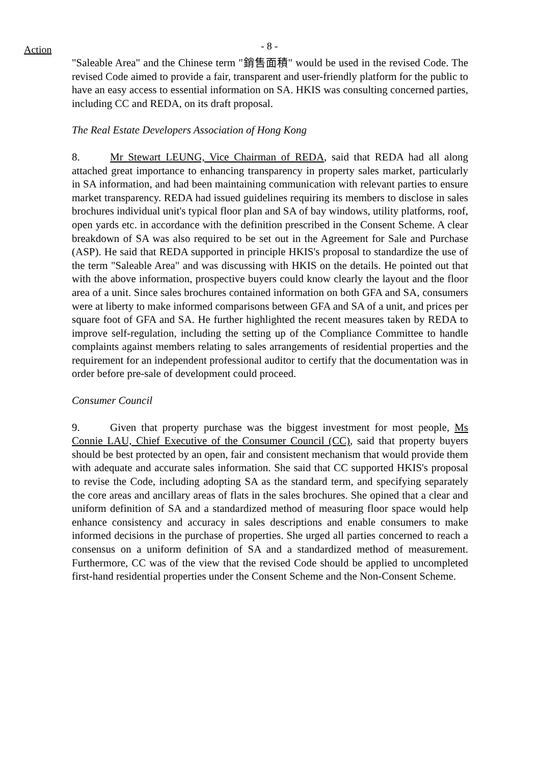Action - 8 -
"Saleable Area" and the Chinese term "銷售面積" would be used in the revised Code. The revised Code aimed to provide a fair, transparent and user-friendly platform for the public to have an easy access to essential information on SA. HKIS was consulting concerned parties, including CC and REDA, on its draft proposal.
The Real Estate Developers Association of Hong Kong
8. Mr Stewart LEUNG, Vice Chairman of REDA, said that REDA had all along attached great importance to enhancing transparency in property sales market, particularly in SA information, and had been maintaining communication with relevant parties to ensure market transparency. REDA had issued guidelines requiring its members to disclose in sales brochures individual unit's typical floor plan and SA of bay windows, utility platforms, roof, open yards etc. in accordance with the definition prescribed in the Consent Scheme. A clear breakdown of SA was also required to be set out in the Agreement for Sale and Purchase (ASP). He said that REDA supported in principle HKIS's proposal to standardize the use of the term "Saleable Area" and was discussing with HKIS on the details. He pointed out that with the above information, prospective buyers could know clearly the layout and the floor area of a unit. Since sales brochures contained information on both GFA and SA, consumers were at liberty to make informed comparisons between GFA and SA of a unit, and prices per square foot of GFA and SA. He further highlighted the recent measures taken by REDA to improve self-regulation, including the setting up of the Compliance Committee to handle complaints against members relating to sales arrangements of residential properties and the requirement for an independent professional auditor to certify that the documentation was in order before pre-sale of development could proceed.
Consumer Council
9. Given that property purchase was the biggest investment for most people, Ms Connie LAU, Chief Executive of the Consumer Council (CC), said that property buyers should be best protected by an open, fair and consistent mechanism that would provide them with adequate and accurate sales information. She said that CC supported HKIS's proposal to revise the Code, including adopting SA as the standard term, and specifying separately the core areas and ancillary areas of flats in the sales brochures. She opined that a clear and uniform definition of SA and a standardized method of measuring floor space would help enhance consistency and accuracy in sales descriptions and enable consumers to make informed decisions in the purchase of properties. She urged all parties concerned to reach a consensus on a uniform definition of SA and a standardized method of measurement. Furthermore, CC was of the view that the revised Code should be applied to uncompleted first-hand residential properties under the Consent Scheme and the Non-Consent Scheme.